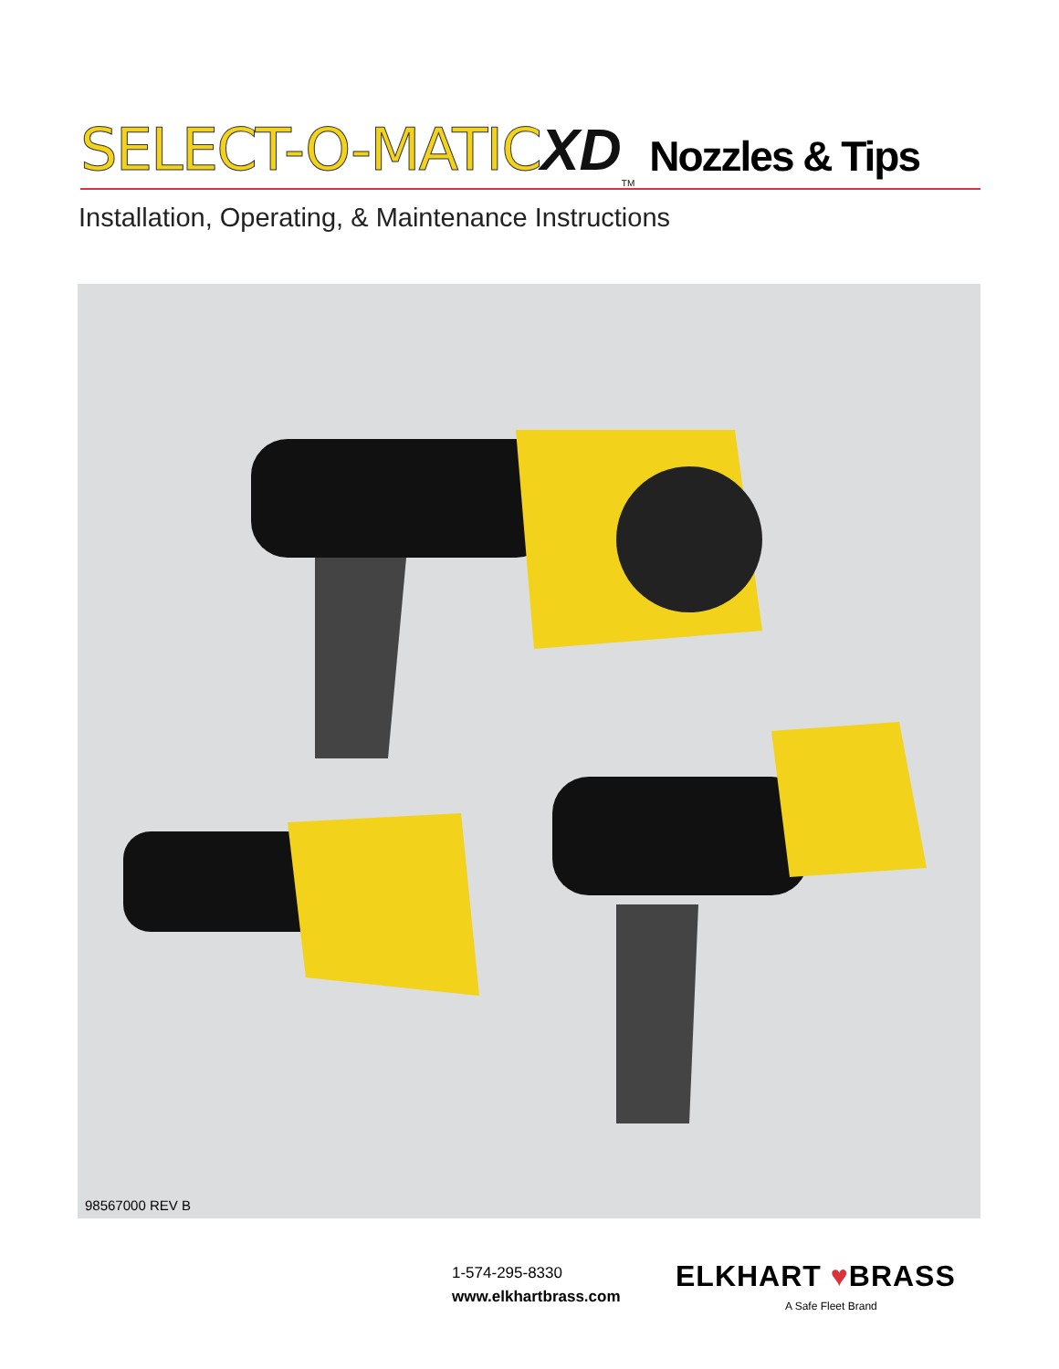SELECT-O-MATIC XD TM Nozzles & Tips
Installation, Operating, & Maintenance Instructions
98567000 REV B
1-574-295-8330
www.elkhartbrass.com
ELKHART ♥BRASS
A Safe Fleet Brand